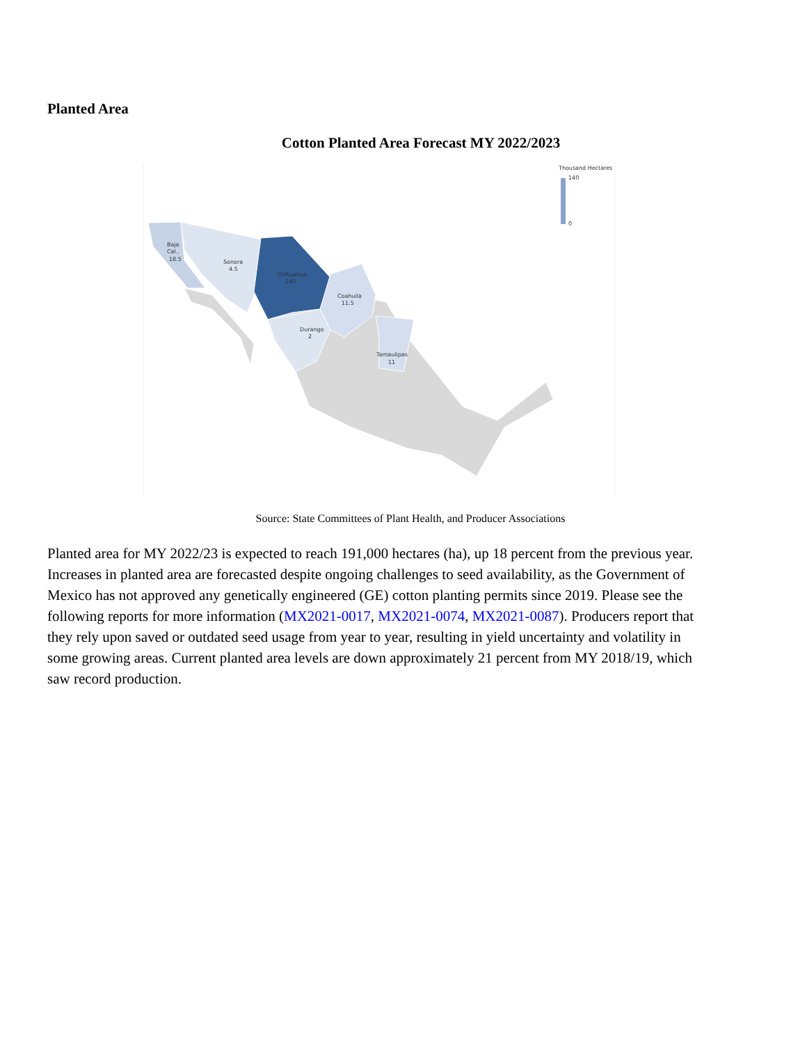Planted Area
Cotton Planted Area Forecast MY 2022/2023
Thousand Hectares
140
0
Baja
Cal..
18.5
Sonora
4.5
Chihuahua
140
Coahuila
11.5
Durango
2
Tamaulipas
11
Source: State Committees of Plant Health, and Producer Associations
Planted area for MY 2022/23 is expected to reach 191,000 hectares (ha), up 18 percent from the previous year. Increases in planted area are forecasted despite ongoing challenges to seed availability, as the Government of Mexico has not approved any genetically engineered (GE) cotton planting permits since 2019. Please see the following reports for more information (MX2021-0017, MX2021-0074, MX2021-0087). Producers report that they rely upon saved or outdated seed usage from year to year, resulting in yield uncertainty and volatility in some growing areas. Current planted area levels are down approximately 21 percent from MY 2018/19, which saw record production.